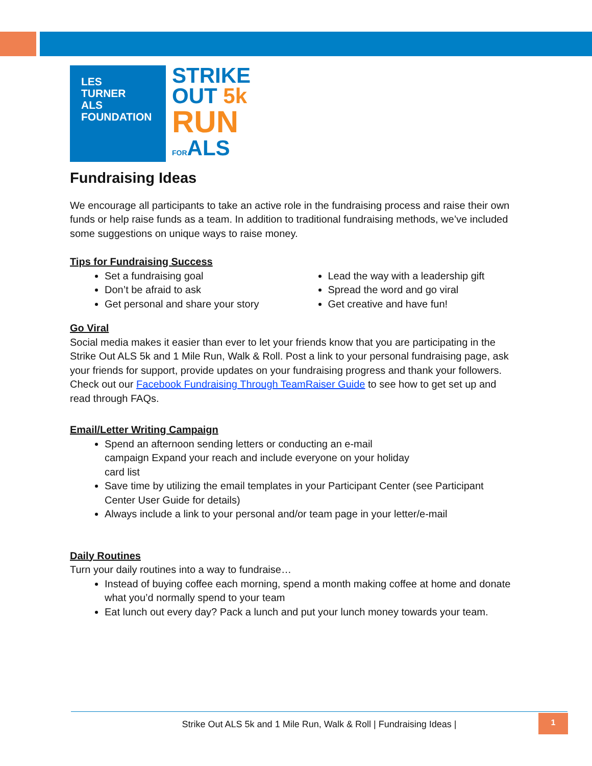LES
TURNER
ALS
FOUNDATION
STRIKE
OUT 5k
RUN
FORALS
Fundraising Ideas
We encourage all participants to take an active role in the fundraising process and raise their own funds or help raise funds as a team. In addition to traditional fundraising methods, we’ve included some suggestions on unique ways to raise money.
Tips for Fundraising Success
Set a fundraising goal
Don’t be afraid to ask
Get personal and share your story
Lead the way with a leadership gift
Spread the word and go viral
Get creative and have fun!
Go Viral
Social media makes it easier than ever to let your friends know that you are participating in the Strike Out ALS 5k and 1 Mile Run, Walk & Roll. Post a link to your personal fundraising page, ask your friends for support, provide updates on your fundraising progress and thank your followers. Check out our Facebook Fundraising Through TeamRaiser Guide to see how to get set up and read through FAQs.
Email/Letter Writing Campaign
Spend an afternoon sending letters or conducting an e-mail campaign Expand your reach and include everyone on your holiday card list
Save time by utilizing the email templates in your Participant Center (see Participant Center User Guide for details)
Always include a link to your personal and/or team page in your letter/e-mail
Daily Routines
Turn your daily routines into a way to fundraise…
Instead of buying coffee each morning, spend a month making coffee at home and donate what you’d normally spend to your team
Eat lunch out every day? Pack a lunch and put your lunch money towards your team.
Strike Out ALS 5k and 1 Mile Run, Walk & Roll | Fundraising Ideas | 1